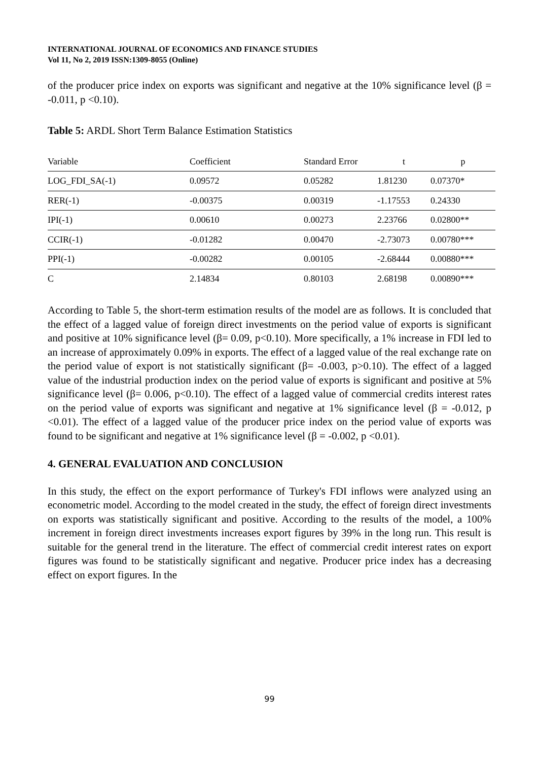INTERNATIONAL JOURNAL OF ECONOMICS AND FINANCE STUDIES
Vol 11, No 2, 2019 ISSN:1309-8055 (Online)
of the producer price index on exports was significant and negative at the 10% significance level (β = -0.011, p <0.10).
Table 5: ARDL Short Term Balance Estimation Statistics
| Variable | Coefficient | Standard Error | t | p |
| --- | --- | --- | --- | --- |
| LOG_FDI_SA(-1) | 0.09572 | 0.05282 | 1.81230 | 0.07370* |
| RER(-1) | -0.00375 | 0.00319 | -1.17553 | 0.24330 |
| IPI(-1) | 0.00610 | 0.00273 | 2.23766 | 0.02800** |
| CCIR(-1) | -0.01282 | 0.00470 | -2.73073 | 0.00780*** |
| PPI(-1) | -0.00282 | 0.00105 | -2.68444 | 0.00880*** |
| C | 2.14834 | 0.80103 | 2.68198 | 0.00890*** |
According to Table 5, the short-term estimation results of the model are as follows. It is concluded that the effect of a lagged value of foreign direct investments on the period value of exports is significant and positive at 10% significance level (β= 0.09, p<0.10). More specifically, a 1% increase in FDI led to an increase of approximately 0.09% in exports. The effect of a lagged value of the real exchange rate on the period value of export is not statistically significant (β= -0.003, p>0.10). The effect of a lagged value of the industrial production index on the period value of exports is significant and positive at 5% significance level (β= 0.006, p<0.10). The effect of a lagged value of commercial credits interest rates on the period value of exports was significant and negative at 1% significance level (β = -0.012, p <0.01). The effect of a lagged value of the producer price index on the period value of exports was found to be significant and negative at 1% significance level (β = -0.002, p <0.01).
4. GENERAL EVALUATION AND CONCLUSION
In this study, the effect on the export performance of Turkey's FDI inflows were analyzed using an econometric model. According to the model created in the study, the effect of foreign direct investments on exports was statistically significant and positive. According to the results of the model, a 100% increment in foreign direct investments increases export figures by 39% in the long run. This result is suitable for the general trend in the literature. The effect of commercial credit interest rates on export figures was found to be statistically significant and negative. Producer price index has a decreasing effect on export figures. In the
99